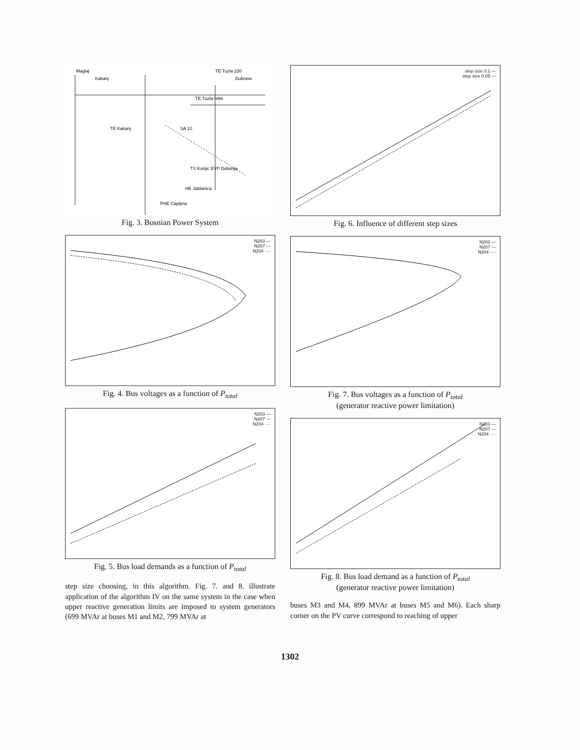Maglaj
Kakanj
TE Tuzla 220
Dubrave
TE Tuzla HAK
TE Kakanj
SA 10
TS Konjic EVP Dobrinja
HE Jablanica
PHE Capljina
Fig. 3. Bosnian Power System
N203 —
N207 ---
N204 ····
Fig. 4. Bus voltages as a function of P<sub>total</sub>
N203 —
N207 ---
N204 ····
Fig. 5. Bus load demands as a function of P<sub>total</sub>
step size choosing, in this algorithm. Fig. 7. and 8. illustrate application of the algorithm IV on the same system in the case when upper reactive generation limits are imposed to system generators (699 MVAr at buses M1 and M2, 799 MVAr at
step size 0.1 —
step size 0.05 ---
Fig. 6. Influence of different step sizes
N203 —
N207 ---
N204 ····
Fig. 7. Bus voltages as a function of P<sub>total</sub>
(generator reactive power limitation)
N203 —
N207 ---
N204 ····
Fig. 8. Bus load demand as a function of P<sub>total</sub>
(generator reactive power limitation)
buses M3 and M4, 899 MVAr at buses M5 and M6). Each sharp corner on the PV curve correspond to reaching of upper
1302